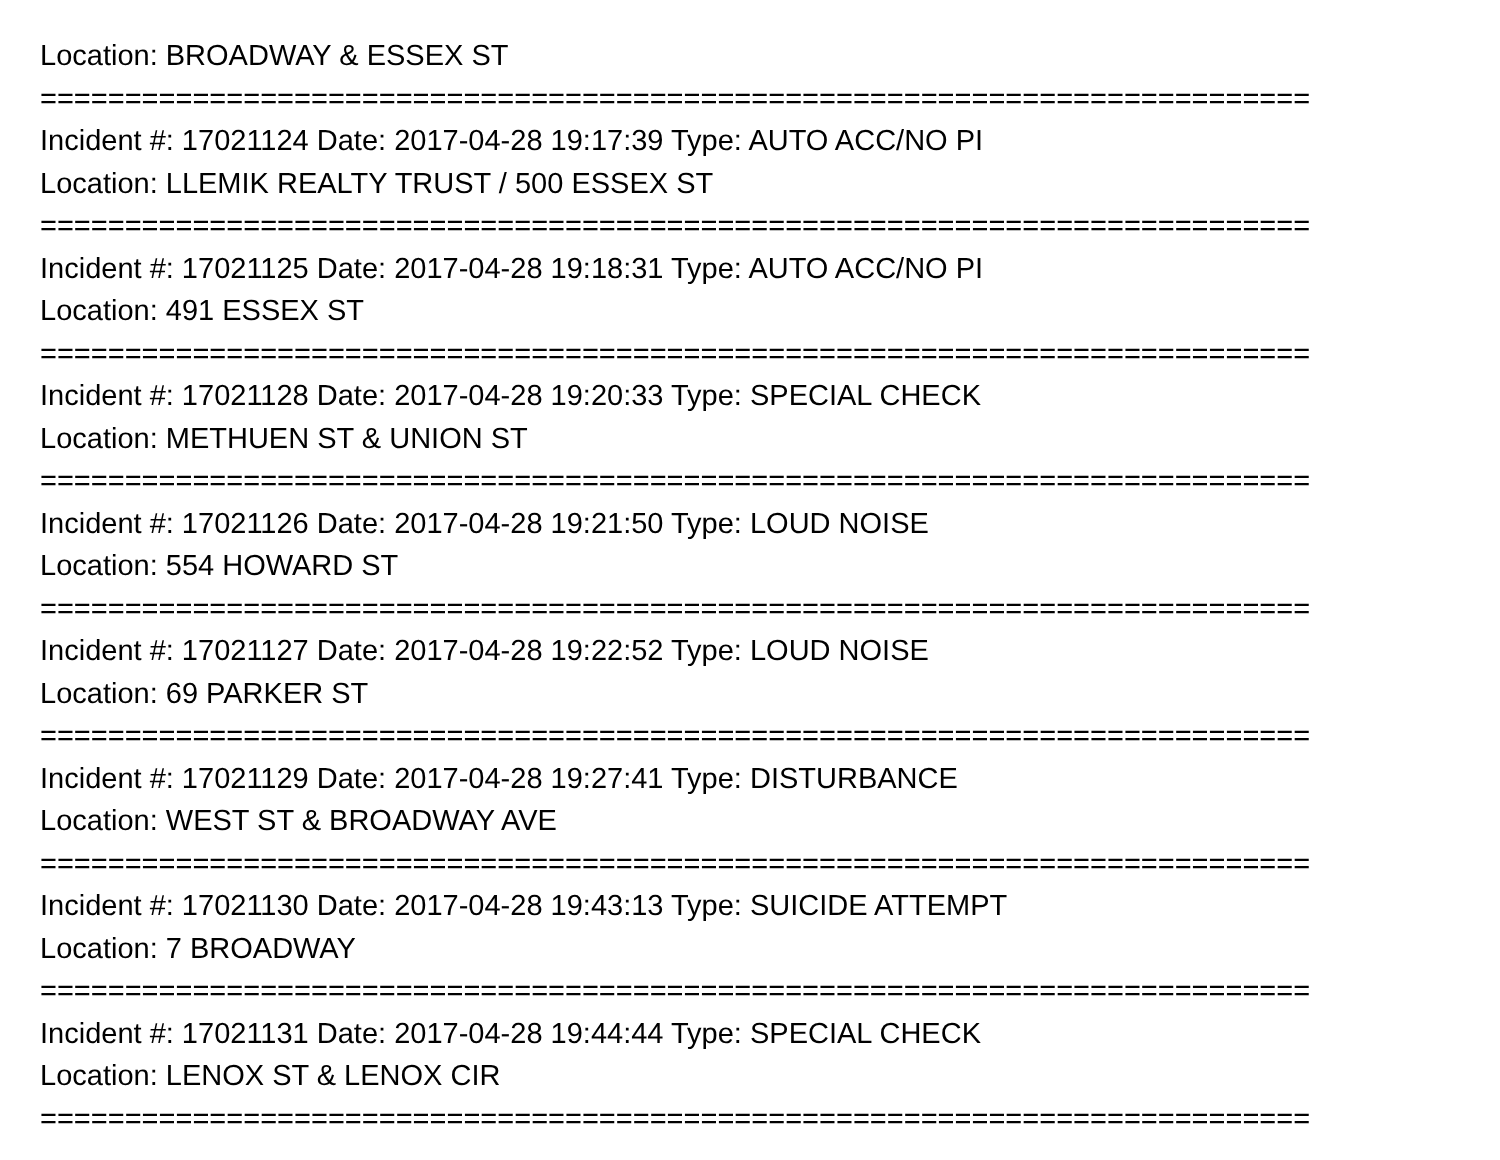Location: BROADWAY & ESSEX ST
===========================================================================
Incident #: 17021124 Date: 2017-04-28 19:17:39 Type: AUTO ACC/NO PI
Location: LLEMIK REALTY TRUST / 500 ESSEX ST
===========================================================================
Incident #: 17021125 Date: 2017-04-28 19:18:31 Type: AUTO ACC/NO PI
Location: 491 ESSEX ST
===========================================================================
Incident #: 17021128 Date: 2017-04-28 19:20:33 Type: SPECIAL CHECK
Location: METHUEN ST & UNION ST
===========================================================================
Incident #: 17021126 Date: 2017-04-28 19:21:50 Type: LOUD NOISE
Location: 554 HOWARD ST
===========================================================================
Incident #: 17021127 Date: 2017-04-28 19:22:52 Type: LOUD NOISE
Location: 69 PARKER ST
===========================================================================
Incident #: 17021129 Date: 2017-04-28 19:27:41 Type: DISTURBANCE
Location: WEST ST & BROADWAY AVE
===========================================================================
Incident #: 17021130 Date: 2017-04-28 19:43:13 Type: SUICIDE ATTEMPT
Location: 7 BROADWAY
===========================================================================
Incident #: 17021131 Date: 2017-04-28 19:44:44 Type: SPECIAL CHECK
Location: LENOX ST & LENOX CIR
===========================================================================